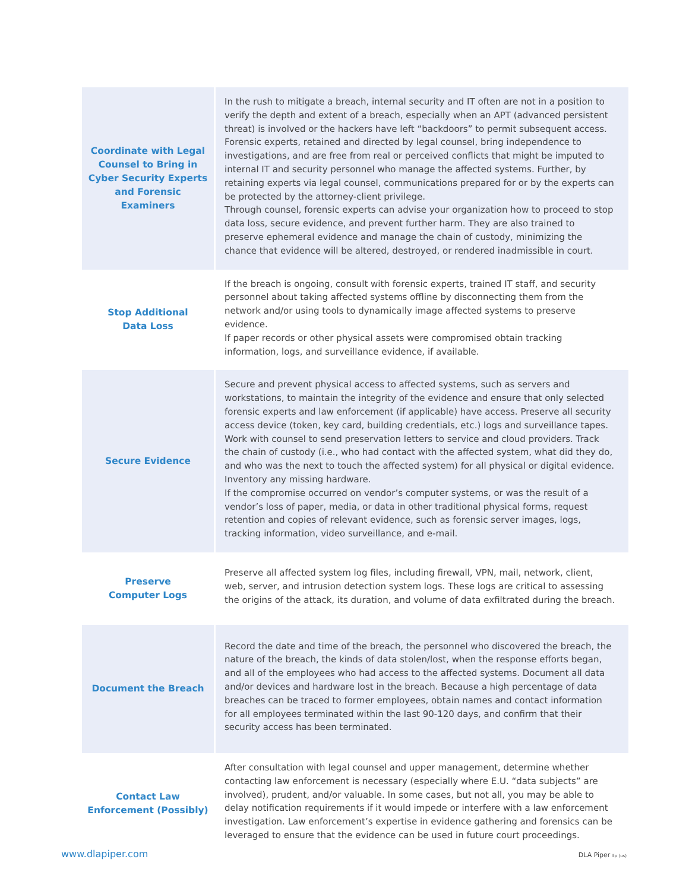| Coordinate with Legal Counsel to Bring in Cyber Security Experts and Forensic Examiners | In the rush to mitigate a breach, internal security and IT often are not in a position to verify the depth and extent of a breach, especially when an APT (advanced persistent threat) is involved or the hackers have left “backdoors” to permit subsequent access. Forensic experts, retained and directed by legal counsel, bring independence to investigations, and are free from real or perceived conflicts that might be imputed to internal IT and security personnel who manage the affected systems. Further, by retaining experts via legal counsel, communications prepared for or by the experts can be protected by the attorney-client privilege. Through counsel, forensic experts can advise your organization how to proceed to stop data loss, secure evidence, and prevent further harm. They are also trained to preserve ephemeral evidence and manage the chain of custody, minimizing the chance that evidence will be altered, destroyed, or rendered inadmissible in court. |
| Stop Additional Data Loss | If the breach is ongoing, consult with forensic experts, trained IT staff, and security personnel about taking affected systems offline by disconnecting them from the network and/or using tools to dynamically image affected systems to preserve evidence. If paper records or other physical assets were compromised obtain tracking information, logs, and surveillance evidence, if available. |
| Secure Evidence | Secure and prevent physical access to affected systems, such as servers and workstations, to maintain the integrity of the evidence and ensure that only selected forensic experts and law enforcement (if applicable) have access. Preserve all security access device (token, key card, building credentials, etc.) logs and surveillance tapes. Work with counsel to send preservation letters to service and cloud providers. Track the chain of custody (i.e., who had contact with the affected system, what did they do, and who was the next to touch the affected system) for all physical or digital evidence. Inventory any missing hardware. If the compromise occurred on vendor’s computer systems, or was the result of a vendor’s loss of paper, media, or data in other traditional physical forms, request retention and copies of relevant evidence, such as forensic server images, logs, tracking information, video surveillance, and e-mail. |
| Preserve Computer Logs | Preserve all affected system log files, including firewall, VPN, mail, network, client, web, server, and intrusion detection system logs. These logs are critical to assessing the origins of the attack, its duration, and volume of data exfiltrated during the breach. |
| Document the Breach | Record the date and time of the breach, the personnel who discovered the breach, the nature of the breach, the kinds of data stolen/lost, when the response efforts began, and all of the employees who had access to the affected systems. Document all data and/or devices and hardware lost in the breach. Because a high percentage of data breaches can be traced to former employees, obtain names and contact information for all employees terminated within the last 90-120 days, and confirm that their security access has been terminated. |
| Contact Law Enforcement (Possibly) | After consultation with legal counsel and upper management, determine whether contacting law enforcement is necessary (especially where E.U. “data subjects” are involved), prudent, and/or valuable. In some cases, but not all, you may be able to delay notification requirements if it would impede or interfere with a law enforcement investigation. Law enforcement’s expertise in evidence gathering and forensics can be leveraged to ensure that the evidence can be used in future court proceedings. |
www.dlapiper.com DLA Piper llp (us)